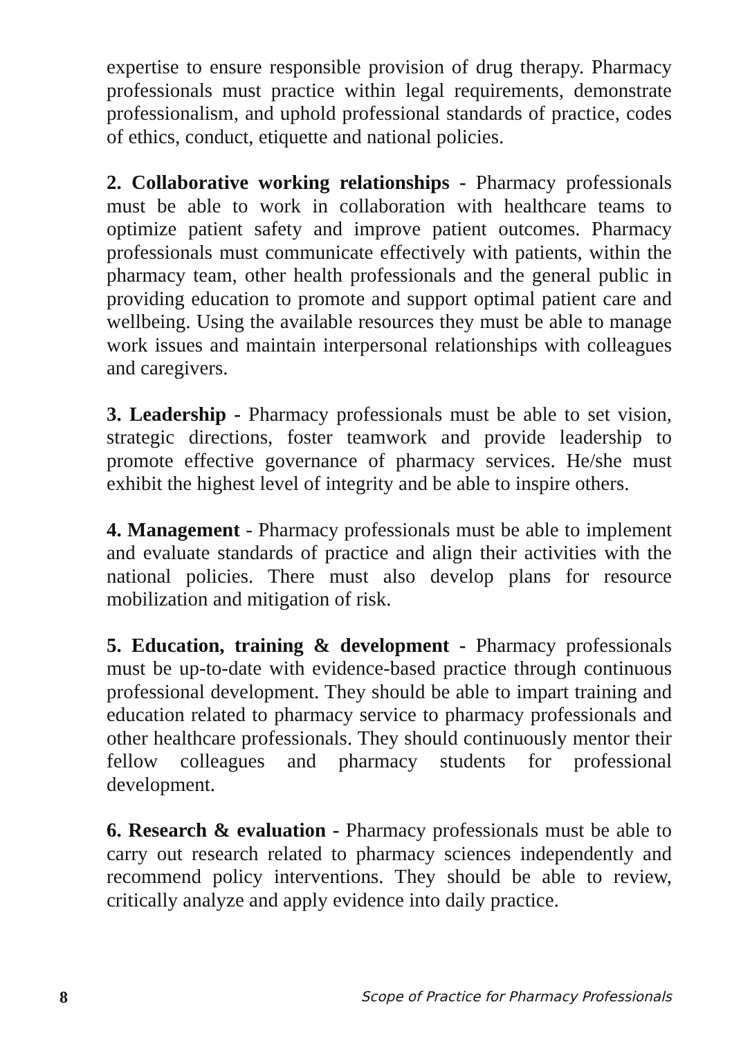expertise to ensure responsible provision of drug therapy. Pharmacy professionals must practice within legal requirements, demonstrate professionalism, and uphold professional standards of practice, codes of ethics, conduct, etiquette and national policies.
2. Collaborative working relationships - Pharmacy professionals must be able to work in collaboration with healthcare teams to optimize patient safety and improve patient outcomes. Pharmacy professionals must communicate effectively with patients, within the pharmacy team, other health professionals and the general public in providing education to promote and support optimal patient care and wellbeing. Using the available resources they must be able to manage work issues and maintain interpersonal relationships with colleagues and caregivers.
3. Leadership - Pharmacy professionals must be able to set vision, strategic directions, foster teamwork and provide leadership to promote effective governance of pharmacy services. He/she must exhibit the highest level of integrity and be able to inspire others.
4. Management - Pharmacy professionals must be able to implement and evaluate standards of practice and align their activities with the national policies. There must also develop plans for resource mobilization and mitigation of risk.
5. Education, training & development - Pharmacy professionals must be up-to-date with evidence-based practice through continuous professional development. They should be able to impart training and education related to pharmacy service to pharmacy professionals and other healthcare professionals. They should continuously mentor their fellow colleagues and pharmacy students for professional development.
6. Research & evaluation - Pharmacy professionals must be able to carry out research related to pharmacy sciences independently and recommend policy interventions. They should be able to review, critically analyze and apply evidence into daily practice.
8 Scope of Practice for Pharmacy Professionals